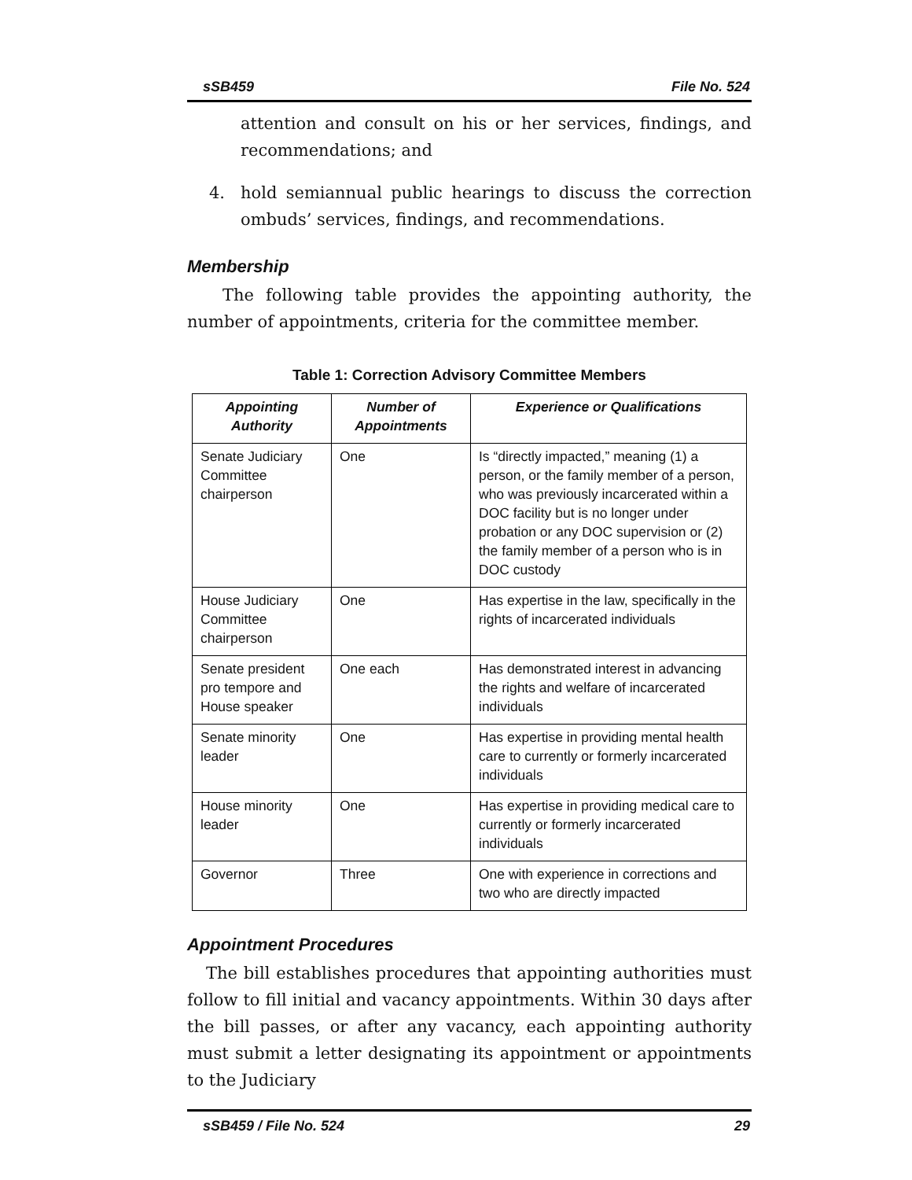sSB459 File No. 524
attention and consult on his or her services, findings, and recommendations; and
4. hold semiannual public hearings to discuss the correction ombuds’ services, findings, and recommendations.
Membership
The following table provides the appointing authority, the number of appointments, criteria for the committee member.
Table 1: Correction Advisory Committee Members
| Appointing Authority | Number of Appointments | Experience or Qualifications |
| --- | --- | --- |
| Senate Judiciary Committee chairperson | One | Is “directly impacted,” meaning (1) a person, or the family member of a person, who was previously incarcerated within a DOC facility but is no longer under probation or any DOC supervision or (2) the family member of a person who is in DOC custody |
| House Judiciary Committee chairperson | One | Has expertise in the law, specifically in the rights of incarcerated individuals |
| Senate president pro tempore and House speaker | One each | Has demonstrated interest in advancing the rights and welfare of incarcerated individuals |
| Senate minority leader | One | Has expertise in providing mental health care to currently or formerly incarcerated individuals |
| House minority leader | One | Has expertise in providing medical care to currently or formerly incarcerated individuals |
| Governor | Three | One with experience in corrections and two who are directly impacted |
Appointment Procedures
The bill establishes procedures that appointing authorities must follow to fill initial and vacancy appointments. Within 30 days after the bill passes, or after any vacancy, each appointing authority must submit a letter designating its appointment or appointments to the Judiciary
sSB459 / File No. 524 29